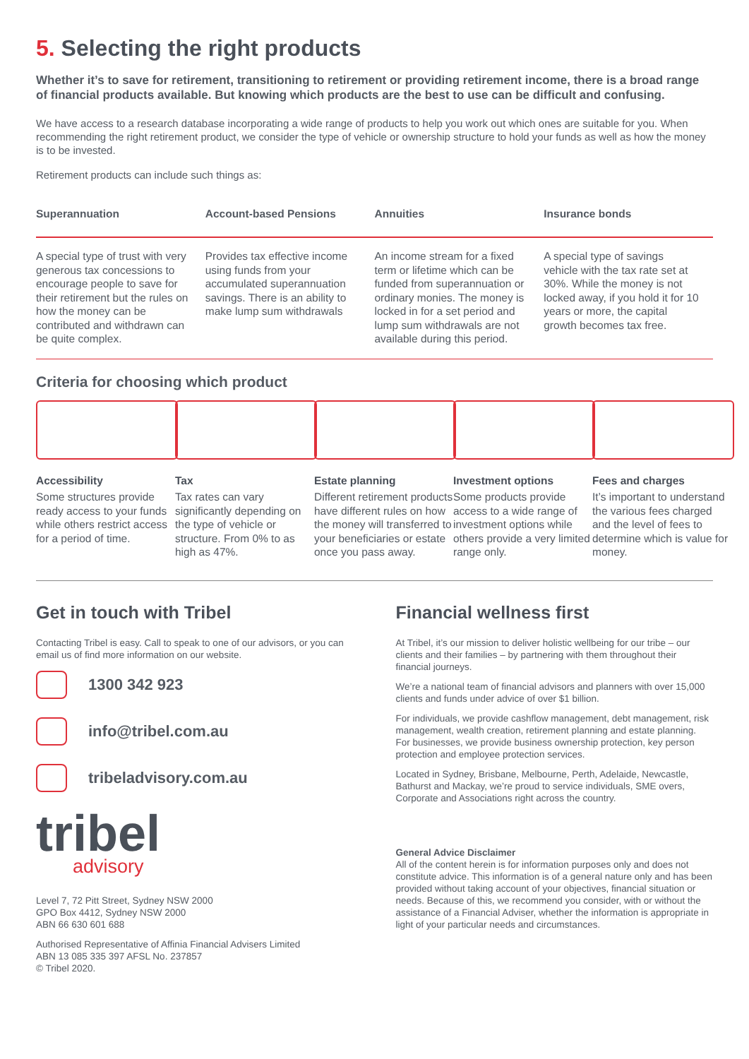5. Selecting the right products
Whether it’s to save for retirement, transitioning to retirement or providing retirement income, there is a broad range of financial products available. But knowing which products are the best to use can be difficult and confusing.
We have access to a research database incorporating a wide range of products to help you work out which ones are suitable for you. When recommending the right retirement product, we consider the type of vehicle or ownership structure to hold your funds as well as how the money is to be invested.
Retirement products can include such things as:
| Superannuation | Account-based Pensions | Annuities | Insurance bonds |
| --- | --- | --- | --- |
| A special type of trust with very generous tax concessions to encourage people to save for their retirement but the rules on how the money can be contributed and withdrawn can be quite complex. | Provides tax effective income using funds from your accumulated superannuation savings. There is an ability to make lump sum withdrawals | An income stream for a fixed term or lifetime which can be funded from superannuation or ordinary monies. The money is locked in for a set period and lump sum withdrawals are not available during this period. | A special type of savings vehicle with the tax rate set at 30%. While the money is not locked away, if you hold it for 10 years or more, the capital growth becomes tax free. |
Criteria for choosing which product
Accessibility
Some structures provide ready access to your funds while others restrict access for a period of time.
Tax
Tax rates can vary significantly depending on the type of vehicle or structure. From 0% to as high as 47%.
Estate planning
Different retirement products have different rules on how the money will transferred to your beneficiaries or estate once you pass away.
Investment options
Some products provide access to a wide range of investment options while others provide a very limited range only.
Fees and charges
It’s important to understand the various fees charged and the level of fees to determine which is value for money.
Get in touch with Tribel
Contacting Tribel is easy. Call to speak to one of our advisors, or you can email us of find more information on our website.
1300 342 923
info@tribel.com.au
tribeladvisory.com.au
tribel
advisory
Level 7, 72 Pitt Street, Sydney NSW 2000
GPO Box 4412, Sydney NSW 2000
ABN 66 630 601 688
Authorised Representative of Affinia Financial Advisers Limited
ABN 13 085 335 397 AFSL No. 237857
© Tribel 2020.
Financial wellness first
At Tribel, it’s our mission to deliver holistic wellbeing for our tribe – our clients and their families – by partnering with them throughout their financial journeys.
We’re a national team of financial advisors and planners with over 15,000 clients and funds under advice of over $1 billion.
For individuals, we provide cashflow management, debt management, risk management, wealth creation, retirement planning and estate planning. For businesses, we provide business ownership protection, key person protection and employee protection services.
Located in Sydney, Brisbane, Melbourne, Perth, Adelaide, Newcastle, Bathurst and Mackay, we’re proud to service individuals, SME overs, Corporate and Associations right across the country.
General Advice Disclaimer
All of the content herein is for information purposes only and does not constitute advice. This information is of a general nature only and has been provided without taking account of your objectives, financial situation or needs. Because of this, we recommend you consider, with or without the assistance of a Financial Adviser, whether the information is appropriate in light of your particular needs and circumstances.